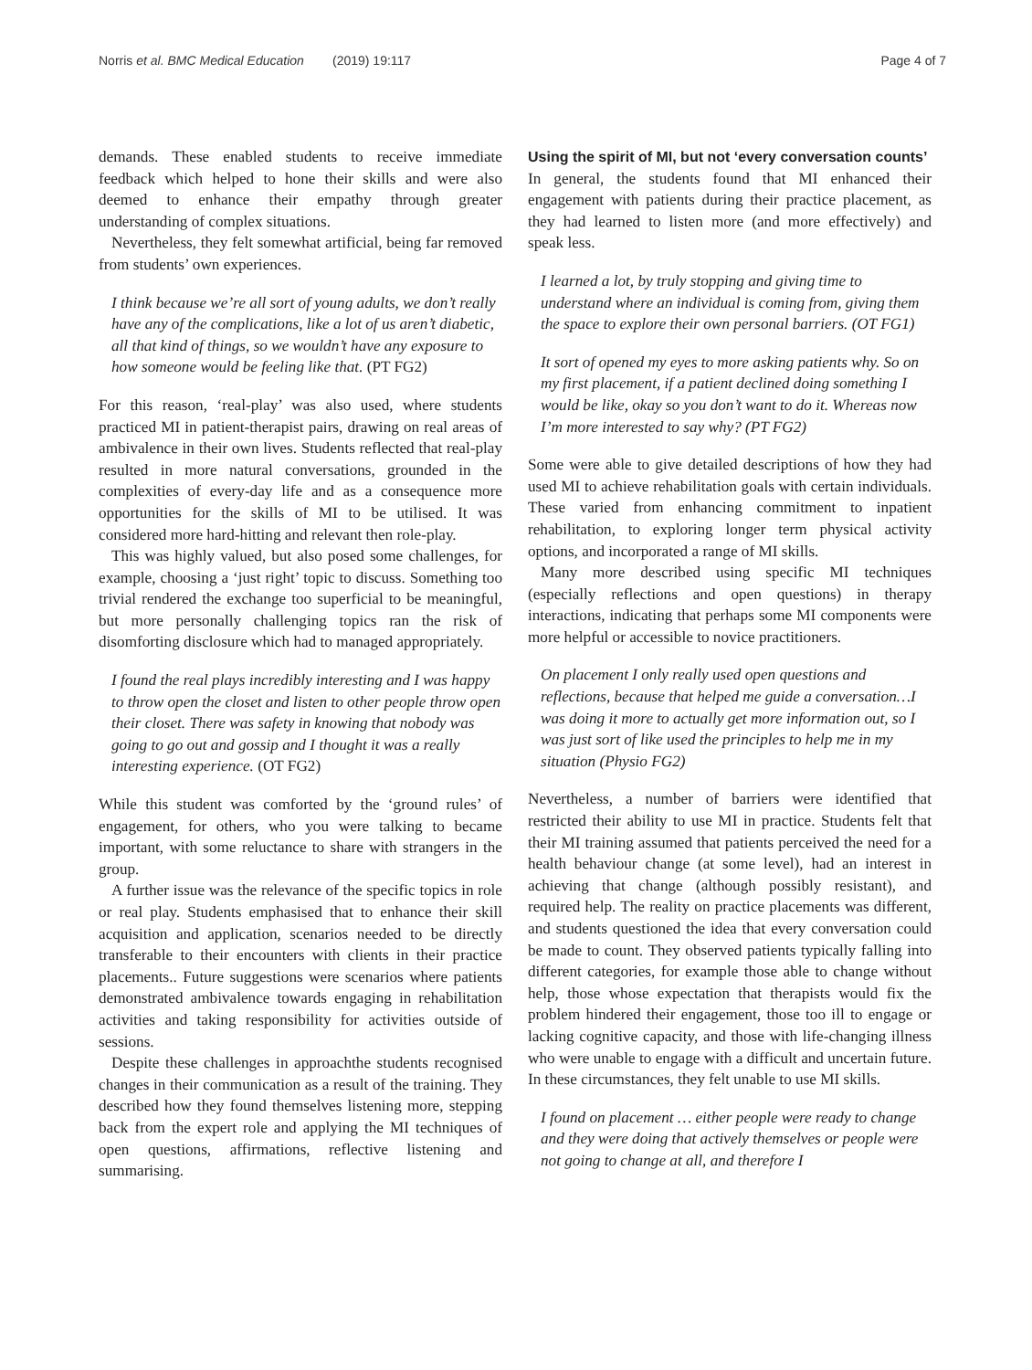Norris et al. BMC Medical Education (2019) 19:117
Page 4 of 7
demands. These enabled students to receive immediate feedback which helped to hone their skills and were also deemed to enhance their empathy through greater understanding of complex situations.
Nevertheless, they felt somewhat artificial, being far removed from students’ own experiences.
I think because we’re all sort of young adults, we don’t really have any of the complications, like a lot of us aren’t diabetic, all that kind of things, so we wouldn’t have any exposure to how someone would be feeling like that. (PT FG2)
For this reason, ‘real-play’ was also used, where students practiced MI in patient-therapist pairs, drawing on real areas of ambivalence in their own lives. Students reflected that real-play resulted in more natural conversations, grounded in the complexities of every-day life and as a consequence more opportunities for the skills of MI to be utilised. It was considered more hard-hitting and relevant then role-play.
This was highly valued, but also posed some challenges, for example, choosing a ‘just right’ topic to discuss. Something too trivial rendered the exchange too superficial to be meaningful, but more personally challenging topics ran the risk of disomforting disclosure which had to managed appropriately.
I found the real plays incredibly interesting and I was happy to throw open the closet and listen to other people throw open their closet. There was safety in knowing that nobody was going to go out and gossip and I thought it was a really interesting experience. (OT FG2)
While this student was comforted by the ‘ground rules’ of engagement, for others, who you were talking to became important, with some reluctance to share with strangers in the group.
A further issue was the relevance of the specific topics in role or real play. Students emphasised that to enhance their skill acquisition and application, scenarios needed to be directly transferable to their encounters with clients in their practice placements.. Future suggestions were scenarios where patients demonstrated ambivalence towards engaging in rehabilitation activities and taking responsibility for activities outside of sessions.
Despite these challenges in approachthe students recognised changes in their communication as a result of the training. They described how they found themselves listening more, stepping back from the expert role and applying the MI techniques of open questions, affirmations, reflective listening and summarising.
Using the spirit of MI, but not ‘every conversation counts’
In general, the students found that MI enhanced their engagement with patients during their practice placement, as they had learned to listen more (and more effectively) and speak less.
I learned a lot, by truly stopping and giving time to understand where an individual is coming from, giving them the space to explore their own personal barriers. (OT FG1)
It sort of opened my eyes to more asking patients why. So on my first placement, if a patient declined doing something I would be like, okay so you don’t want to do it. Whereas now I’m more interested to say why? (PT FG2)
Some were able to give detailed descriptions of how they had used MI to achieve rehabilitation goals with certain individuals. These varied from enhancing commitment to inpatient rehabilitation, to exploring longer term physical activity options, and incorporated a range of MI skills.
Many more described using specific MI techniques (especially reflections and open questions) in therapy interactions, indicating that perhaps some MI components were more helpful or accessible to novice practitioners.
On placement I only really used open questions and reflections, because that helped me guide a conversation…I was doing it more to actually get more information out, so I was just sort of like used the principles to help me in my situation (Physio FG2)
Nevertheless, a number of barriers were identified that restricted their ability to use MI in practice. Students felt that their MI training assumed that patients perceived the need for a health behaviour change (at some level), had an interest in achieving that change (although possibly resistant), and required help. The reality on practice placements was different, and students questioned the idea that every conversation could be made to count. They observed patients typically falling into different categories, for example those able to change without help, those whose expectation that therapists would fix the problem hindered their engagement, those too ill to engage or lacking cognitive capacity, and those with life-changing illness who were unable to engage with a difficult and uncertain future. In these circumstances, they felt unable to use MI skills.
I found on placement … either people were ready to change and they were doing that actively themselves or people were not going to change at all, and therefore I